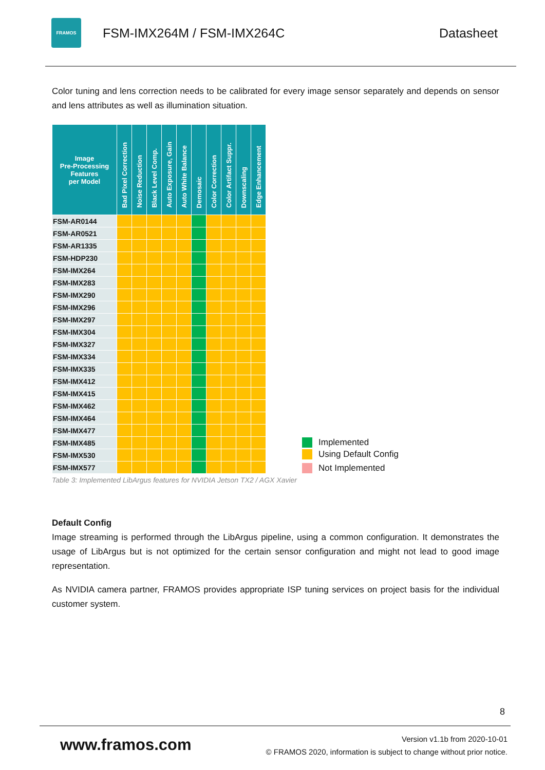FRAMOS
FSM-IMX264M / FSM-IMX264C Datasheet
Color tuning and lens correction needs to be calibrated for every image sensor separately and depends on sensor and lens attributes as well as illumination situation.
| Image Pre-Processing Features per Model | Bad Pixel Correction | Noise Reduction | Black Level Comp. | Auto Exposure, Gain | Auto White Balance | Demosaic | Color Correction | Color Artifact Suppr. | Downscaling | Edge Enhancement |
| --- | --- | --- | --- | --- | --- | --- | --- | --- | --- | --- |
| FSM-AR0144 | | | | | | | | | | |
| FSM-AR0521 | | | | | | | | | | |
| FSM-AR1335 | | | | | | | | | | |
| FSM-HDP230 | | | | | | | | | | |
| FSM-IMX264 | | | | | | | | | | |
| FSM-IMX283 | | | | | | | | | | |
| FSM-IMX290 | | | | | | | | | | |
| FSM-IMX296 | | | | | | | | | | |
| FSM-IMX297 | | | | | | | | | | |
| FSM-IMX304 | | | | | | | | | | |
| FSM-IMX327 | | | | | | | | | | |
| FSM-IMX334 | | | | | | | | | | |
| FSM-IMX335 | | | | | | | | | | |
| FSM-IMX412 | | | | | | | | | | |
| FSM-IMX415 | | | | | | | | | | |
| FSM-IMX462 | | | | | | | | | | |
| FSM-IMX464 | | | | | | | | | | |
| FSM-IMX477 | | | | | | | | | | |
| FSM-IMX485 | | | | | | | | | | |
| FSM-IMX530 | | | | | | | | | | |
| FSM-IMX577 | | | | | | | | | | |
Implemented
Using Default Config
Not Implemented
Table 3: Implemented LibArgus features for NVIDIA Jetson TX2 / AGX Xavier
Default Config
Image streaming is performed through the LibArgus pipeline, using a common configuration. It demonstrates the usage of LibArgus but is not optimized for the certain sensor configuration and might not lead to good image representation.
As NVIDIA camera partner, FRAMOS provides appropriate ISP tuning services on project basis for the individual customer system.
8
www.framos.com
Version v1.1b from 2020-10-01
© FRAMOS 2020, information is subject to change without prior notice.